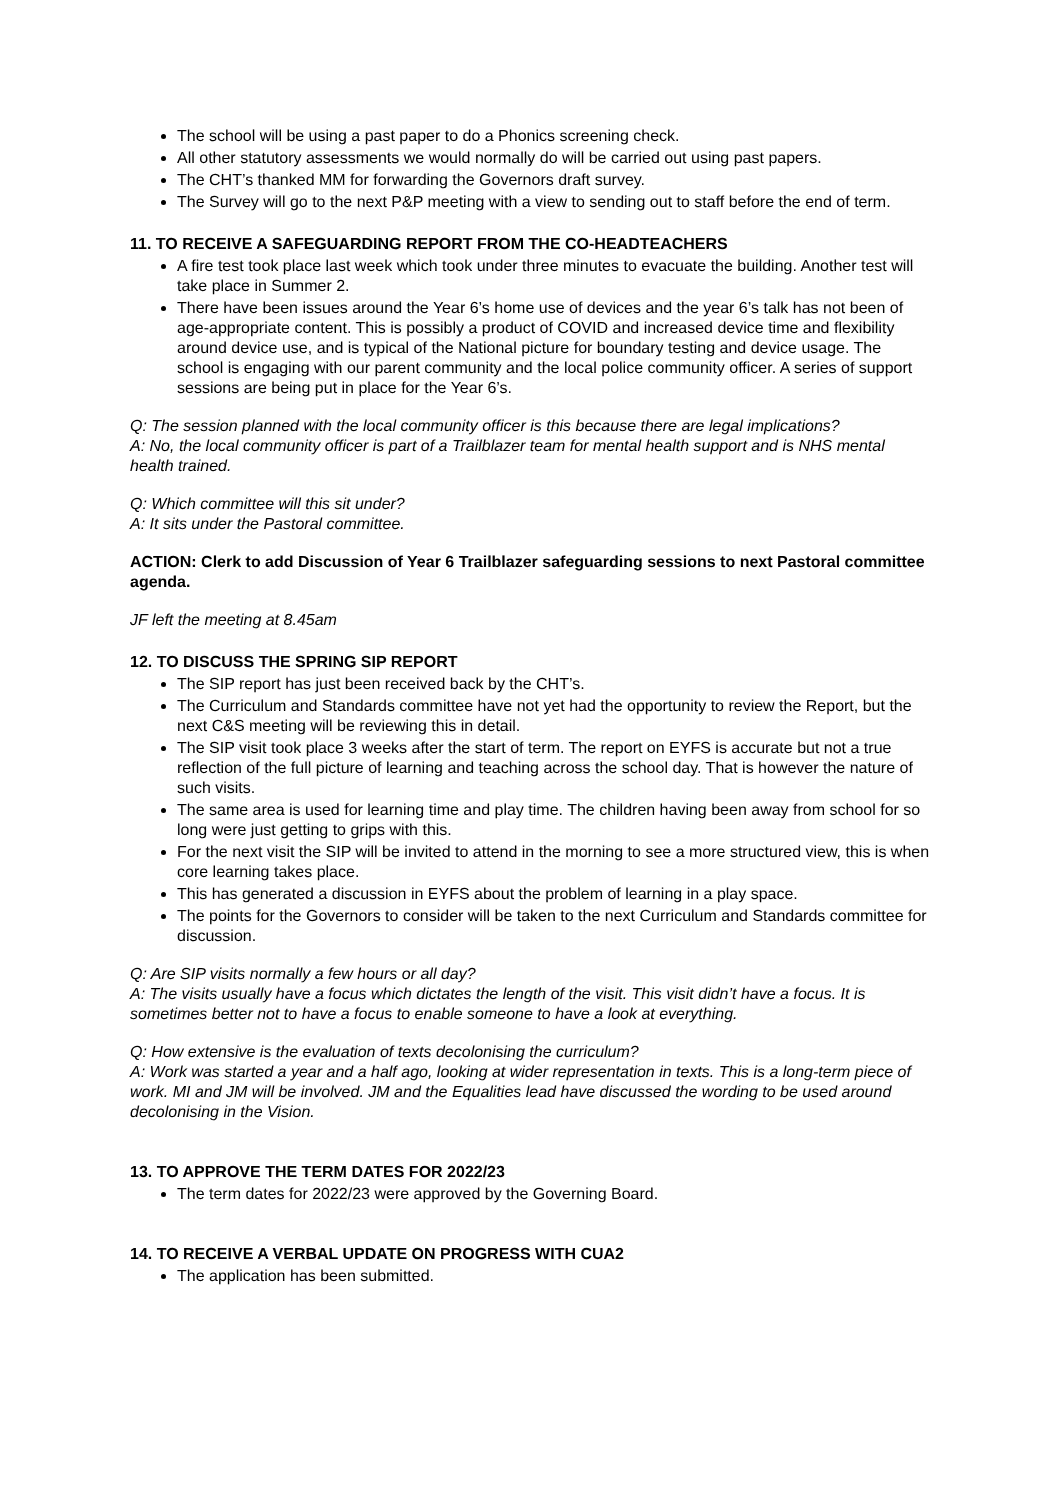The school will be using a past paper to do a Phonics screening check.
All other statutory assessments we would normally do will be carried out using past papers.
The CHT’s thanked MM for forwarding the Governors draft survey.
The Survey will go to the next P&P meeting with a view to sending out to staff before the end of term.
11. TO RECEIVE A SAFEGUARDING REPORT FROM THE CO-HEADTEACHERS
A fire test took place last week which took under three minutes to evacuate the building. Another test will take place in Summer 2.
There have been issues around the Year 6’s home use of devices and the year 6’s talk has not been of age-appropriate content. This is possibly a product of COVID and increased device time and flexibility around device use, and is typical of the National picture for boundary testing and device usage. The school is engaging with our parent community and the local police community officer. A series of support sessions are being put in place for the Year 6’s.
Q: The session planned with the local community officer is this because there are legal implications?
A: No, the local community officer is part of a Trailblazer team for mental health support and is NHS mental health trained.
Q: Which committee will this sit under?
A: It sits under the Pastoral committee.
ACTION: Clerk to add Discussion of Year 6 Trailblazer safeguarding sessions to next Pastoral committee agenda.
JF left the meeting at 8.45am
12. TO DISCUSS THE SPRING SIP REPORT
The SIP report has just been received back by the CHT’s.
The Curriculum and Standards committee have not yet had the opportunity to review the Report, but the next C&S meeting will be reviewing this in detail.
The SIP visit took place 3 weeks after the start of term. The report on EYFS is accurate but not a true reflection of the full picture of learning and teaching across the school day. That is however the nature of such visits.
The same area is used for learning time and play time. The children having been away from school for so long were just getting to grips with this.
For the next visit the SIP will be invited to attend in the morning to see a more structured view, this is when core learning takes place.
This has generated a discussion in EYFS about the problem of learning in a play space.
The points for the Governors to consider will be taken to the next Curriculum and Standards committee for discussion.
Q: Are SIP visits normally a few hours or all day?
A: The visits usually have a focus which dictates the length of the visit. This visit didn’t have a focus. It is sometimes better not to have a focus to enable someone to have a look at everything.
Q: How extensive is the evaluation of texts decolonising the curriculum?
A: Work was started a year and a half ago, looking at wider representation in texts. This is a long-term piece of work. MI and JM will be involved. JM and the Equalities lead have discussed the wording to be used around decolonising in the Vision.
13. TO APPROVE THE TERM DATES FOR 2022/23
The term dates for 2022/23 were approved by the Governing Board.
14. TO RECEIVE A VERBAL UPDATE ON PROGRESS WITH CUA2
The application has been submitted.